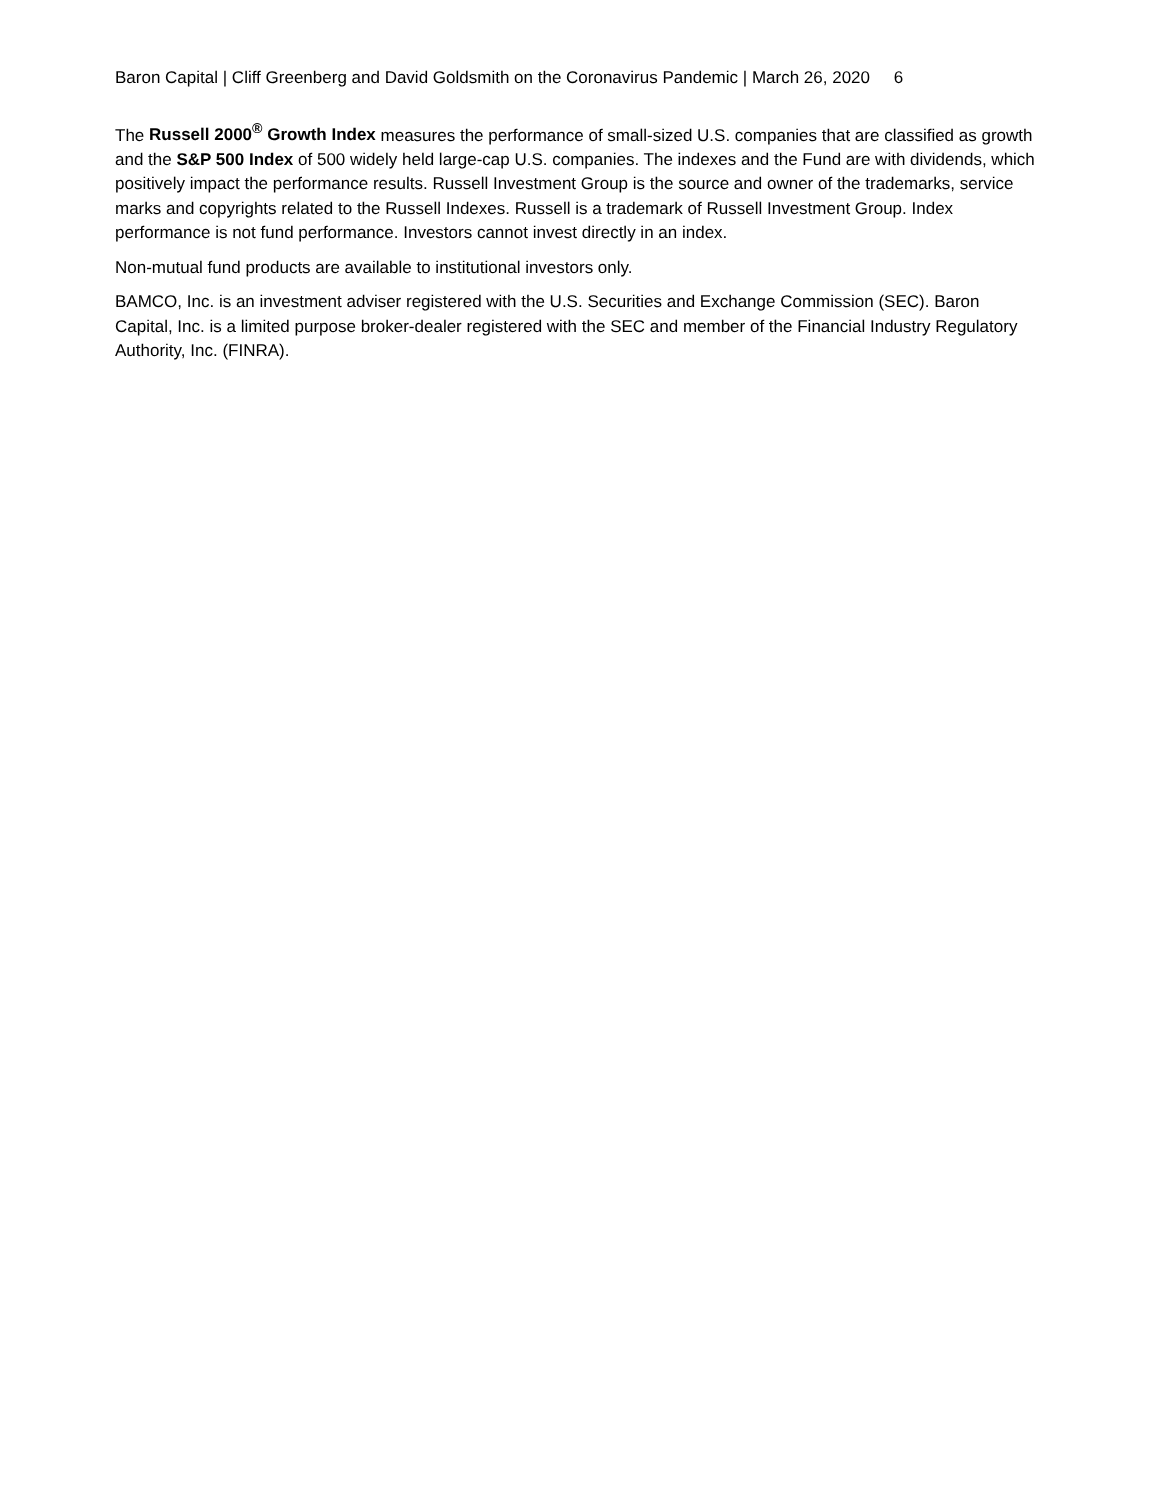Baron Capital | Cliff Greenberg and David Goldsmith on the Coronavirus Pandemic | March 26, 2020 6
The Russell 2000<sup>®</sup> Growth Index measures the performance of small-sized U.S. companies that are classified as growth and the S&P 500 Index of 500 widely held large-cap U.S. companies. The indexes and the Fund are with dividends, which positively impact the performance results. Russell Investment Group is the source and owner of the trademarks, service marks and copyrights related to the Russell Indexes. Russell is a trademark of Russell Investment Group. Index performance is not fund performance. Investors cannot invest directly in an index.
Non-mutual fund products are available to institutional investors only.
BAMCO, Inc. is an investment adviser registered with the U.S. Securities and Exchange Commission (SEC). Baron Capital, Inc. is a limited purpose broker-dealer registered with the SEC and member of the Financial Industry Regulatory Authority, Inc. (FINRA).